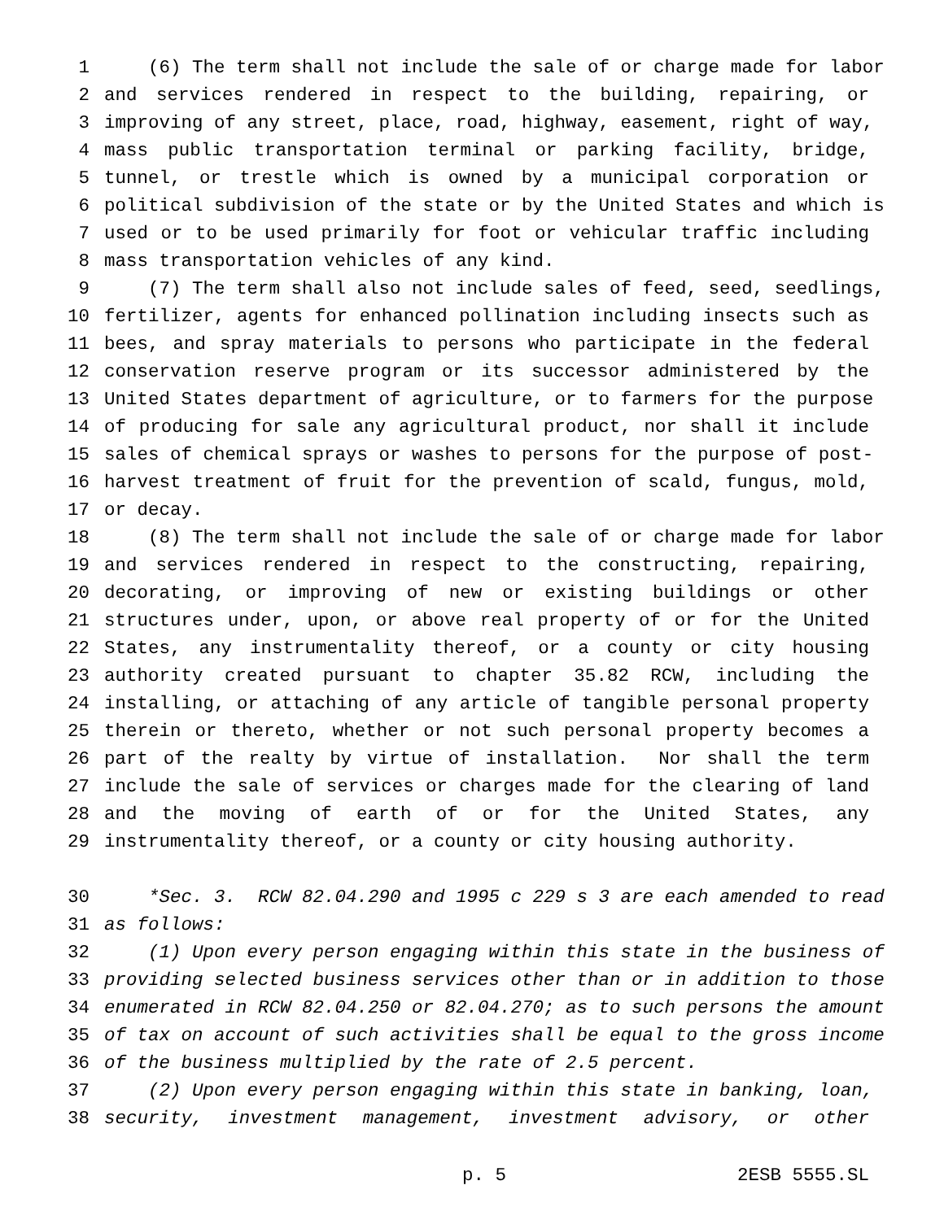1 (6) The term shall not include the sale of or charge made for labor
2 and services rendered in respect to the building, repairing, or
3 improving of any street, place, road, highway, easement, right of way,
4 mass public transportation terminal or parking facility, bridge,
5 tunnel, or trestle which is owned by a municipal corporation or
6 political subdivision of the state or by the United States and which is
7 used or to be used primarily for foot or vehicular traffic including
8 mass transportation vehicles of any kind.
9 (7) The term shall also not include sales of feed, seed, seedlings,
10 fertilizer, agents for enhanced pollination including insects such as
11 bees, and spray materials to persons who participate in the federal
12 conservation reserve program or its successor administered by the
13 United States department of agriculture, or to farmers for the purpose
14 of producing for sale any agricultural product, nor shall it include
15 sales of chemical sprays or washes to persons for the purpose of post-
16 harvest treatment of fruit for the prevention of scald, fungus, mold,
17 or decay.
18 (8) The term shall not include the sale of or charge made for labor
19 and services rendered in respect to the constructing, repairing,
20 decorating, or improving of new or existing buildings or other
21 structures under, upon, or above real property of or for the United
22 States, any instrumentality thereof, or a county or city housing
23 authority created pursuant to chapter 35.82 RCW, including the
24 installing, or attaching of any article of tangible personal property
25 therein or thereto, whether or not such personal property becomes a
26 part of the realty by virtue of installation. Nor shall the term
27 include the sale of services or charges made for the clearing of land
28 and the moving of earth of or for the United States, any
29 instrumentality thereof, or a county or city housing authority.
30 *Sec. 3. RCW 82.04.290 and 1995 c 229 s 3 are each amended to read
31 as follows:
32 (1) Upon every person engaging within this state in the business of
33 providing selected business services other than or in addition to those
34 enumerated in RCW 82.04.250 or 82.04.270; as to such persons the amount
35 of tax on account of such activities shall be equal to the gross income
36 of the business multiplied by the rate of 2.5 percent.
37 (2) Upon every person engaging within this state in banking, loan,
38 security, investment management, investment advisory, or other
p. 5 2ESB 5555.SL